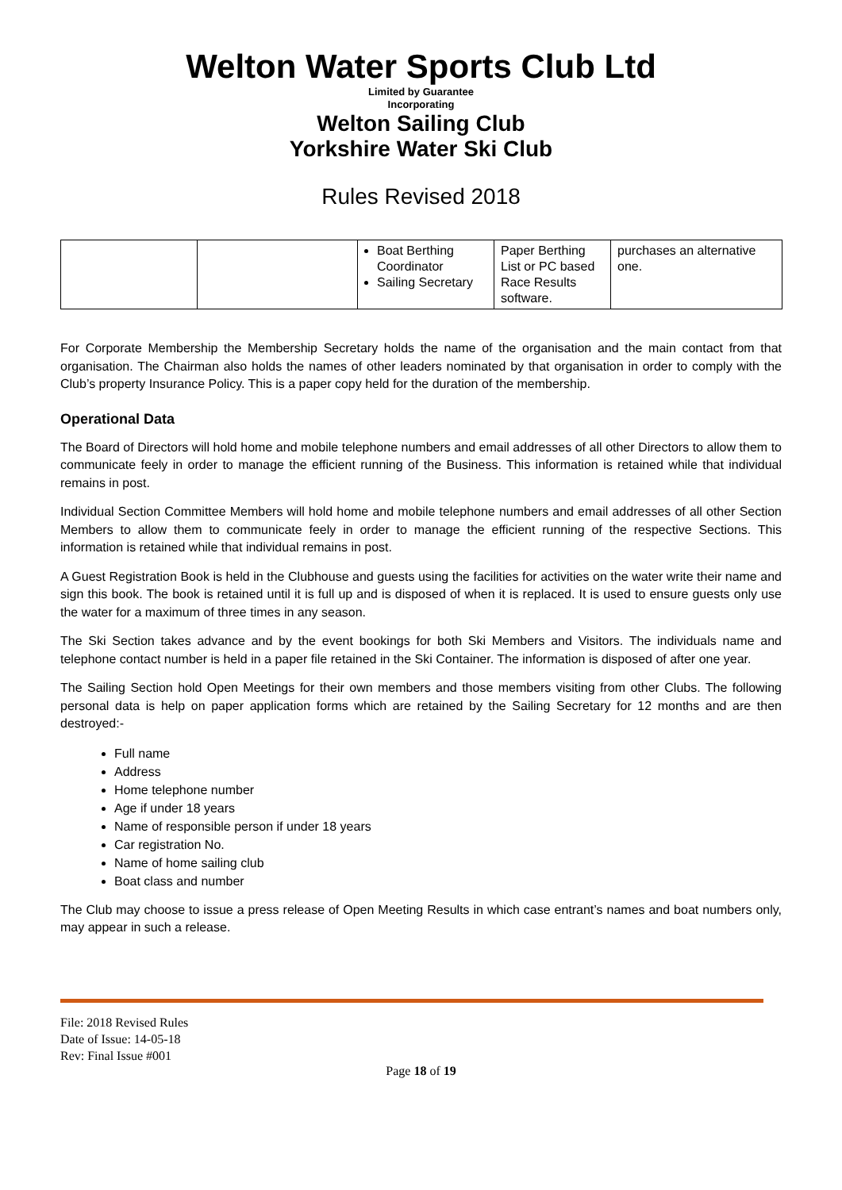Welton Water Sports Club Ltd
Limited by Guarantee
Incorporating
Welton Sailing Club
Yorkshire Water Ski Club
Rules Revised 2018
| | | Boat Berthing Coordinator Sailing Secretary | Paper Berthing List or PC based Race Results software. | purchases an alternative one. |
For Corporate Membership the Membership Secretary holds the name of the organisation and the main contact from that organisation. The Chairman also holds the names of other leaders nominated by that organisation in order to comply with the Club’s property Insurance Policy. This is a paper copy held for the duration of the membership.
Operational Data
The Board of Directors will hold home and mobile telephone numbers and email addresses of all other Directors to allow them to communicate feely in order to manage the efficient running of the Business. This information is retained while that individual remains in post.
Individual Section Committee Members will hold home and mobile telephone numbers and email addresses of all other Section Members to allow them to communicate feely in order to manage the efficient running of the respective Sections. This information is retained while that individual remains in post.
A Guest Registration Book is held in the Clubhouse and guests using the facilities for activities on the water write their name and sign this book. The book is retained until it is full up and is disposed of when it is replaced. It is used to ensure guests only use the water for a maximum of three times in any season.
The Ski Section takes advance and by the event bookings for both Ski Members and Visitors. The individuals name and telephone contact number is held in a paper file retained in the Ski Container. The information is disposed of after one year.
The Sailing Section hold Open Meetings for their own members and those members visiting from other Clubs. The following personal data is help on paper application forms which are retained by the Sailing Secretary for 12 months and are then destroyed:-
Full name
Address
Home telephone number
Age if under 18 years
Name of responsible person if under 18 years
Car registration No.
Name of home sailing club
Boat class and number
The Club may choose to issue a press release of Open Meeting Results in which case entrant’s names and boat numbers only, may appear in such a release.
File: 2018 Revised Rules
Date of Issue: 14-05-18
Rev: Final Issue #001
Page 18 of 19